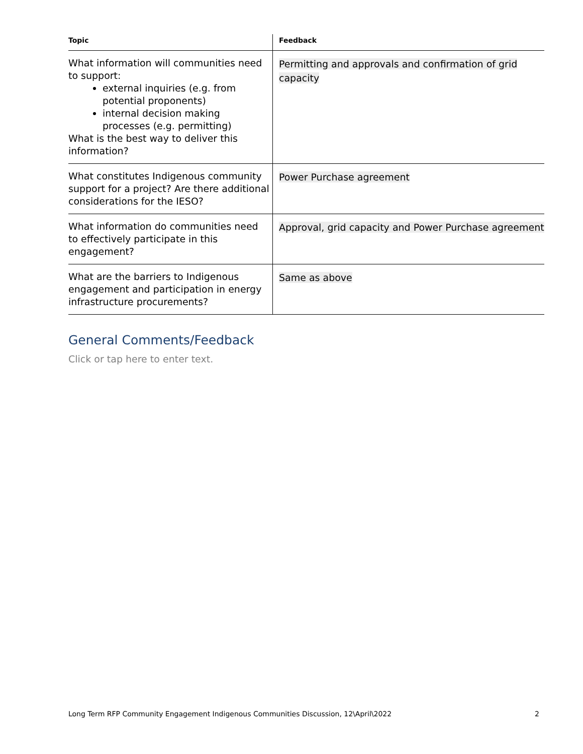| Topic | Feedback |
| --- | --- |
| What information will communities need to support: external inquiries (e.g. from potential proponents) internal decision making processes (e.g. permitting) What is the best way to deliver this information? | Permitting and approvals and confirmation of grid capacity |
| What constitutes Indigenous community support for a project? Are there additional considerations for the IESO? | Power Purchase agreement |
| What information do communities need to effectively participate in this engagement? | Approval, grid capacity and Power Purchase agreement |
| What are the barriers to Indigenous engagement and participation in energy infrastructure procurements? | Same as above |
General Comments/Feedback
Click or tap here to enter text.
Long Term RFP Community Engagement Indigenous Communities Discussion, 12\April\2022 2